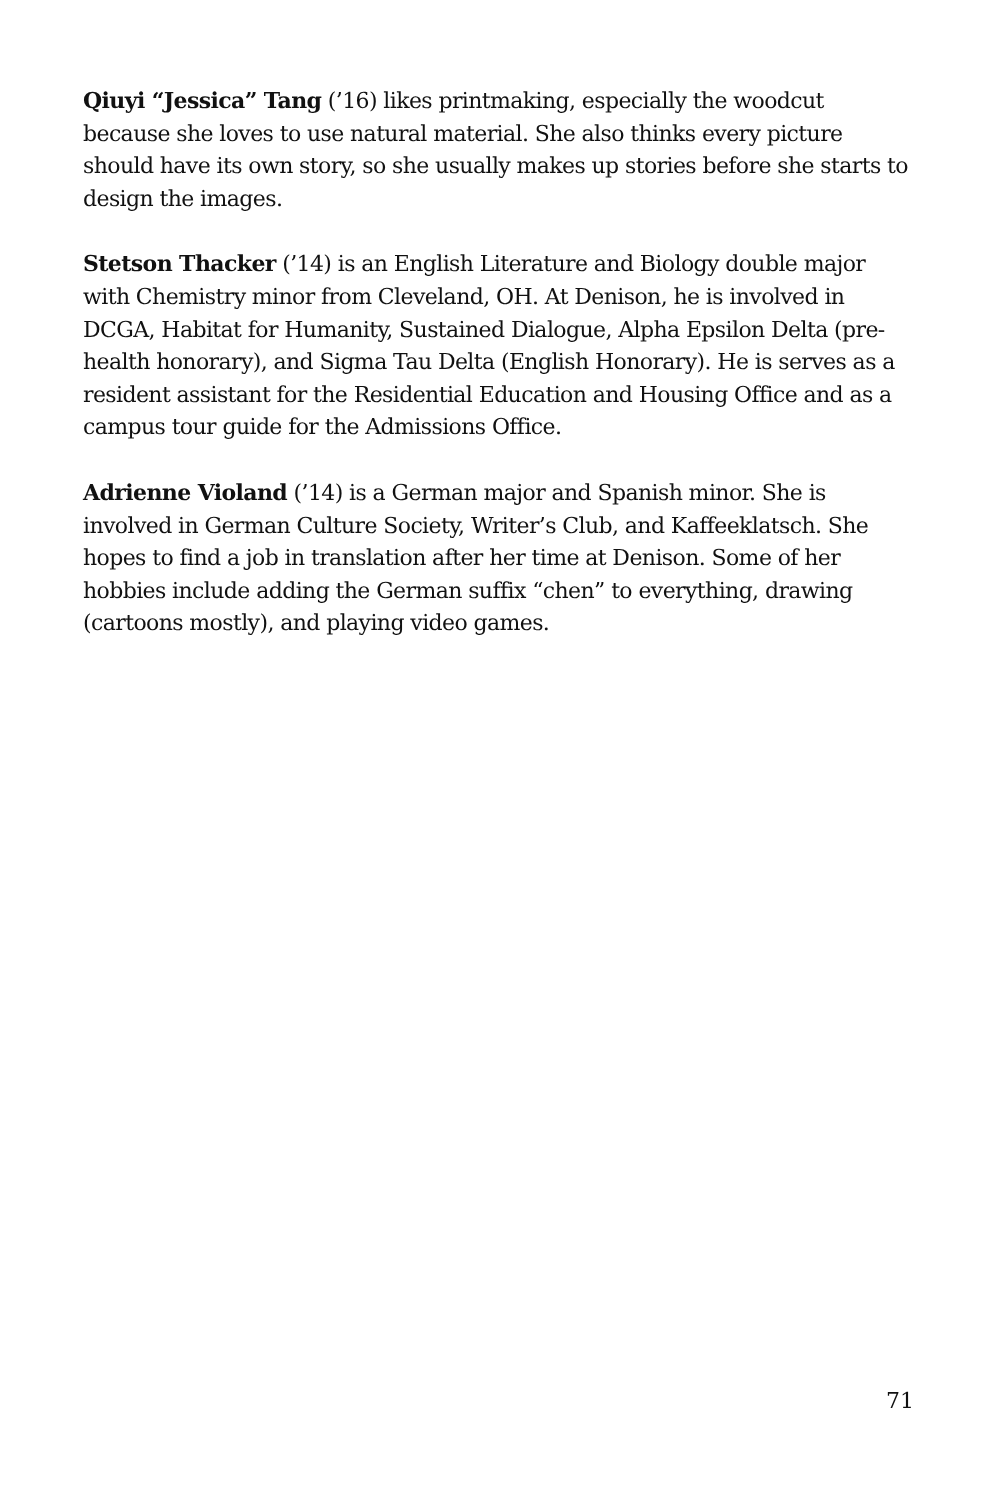Qiuyi “Jessica” Tang (’16) likes printmaking, especially the woodcut because she loves to use natural material. She also thinks every picture should have its own story, so she usually makes up stories before she starts to design the images.
Stetson Thacker (’14) is an English Literature and Biology double major with Chemistry minor from Cleveland, OH. At Denison, he is involved in DCGA, Habitat for Humanity, Sustained Dialogue, Alpha Epsilon Delta (pre-health honorary), and Sigma Tau Delta (English Honorary). He is serves as a resident assistant for the Residential Education and Housing Office and as a campus tour guide for the Admissions Office.
Adrienne Violand (’14) is a German major and Spanish minor. She is involved in German Culture Society, Writer’s Club, and Kaffeeklatsch. She hopes to find a job in translation after her time at Denison. Some of her hobbies include adding the German suffix “chen” to everything, drawing (cartoons mostly), and playing video games.
71